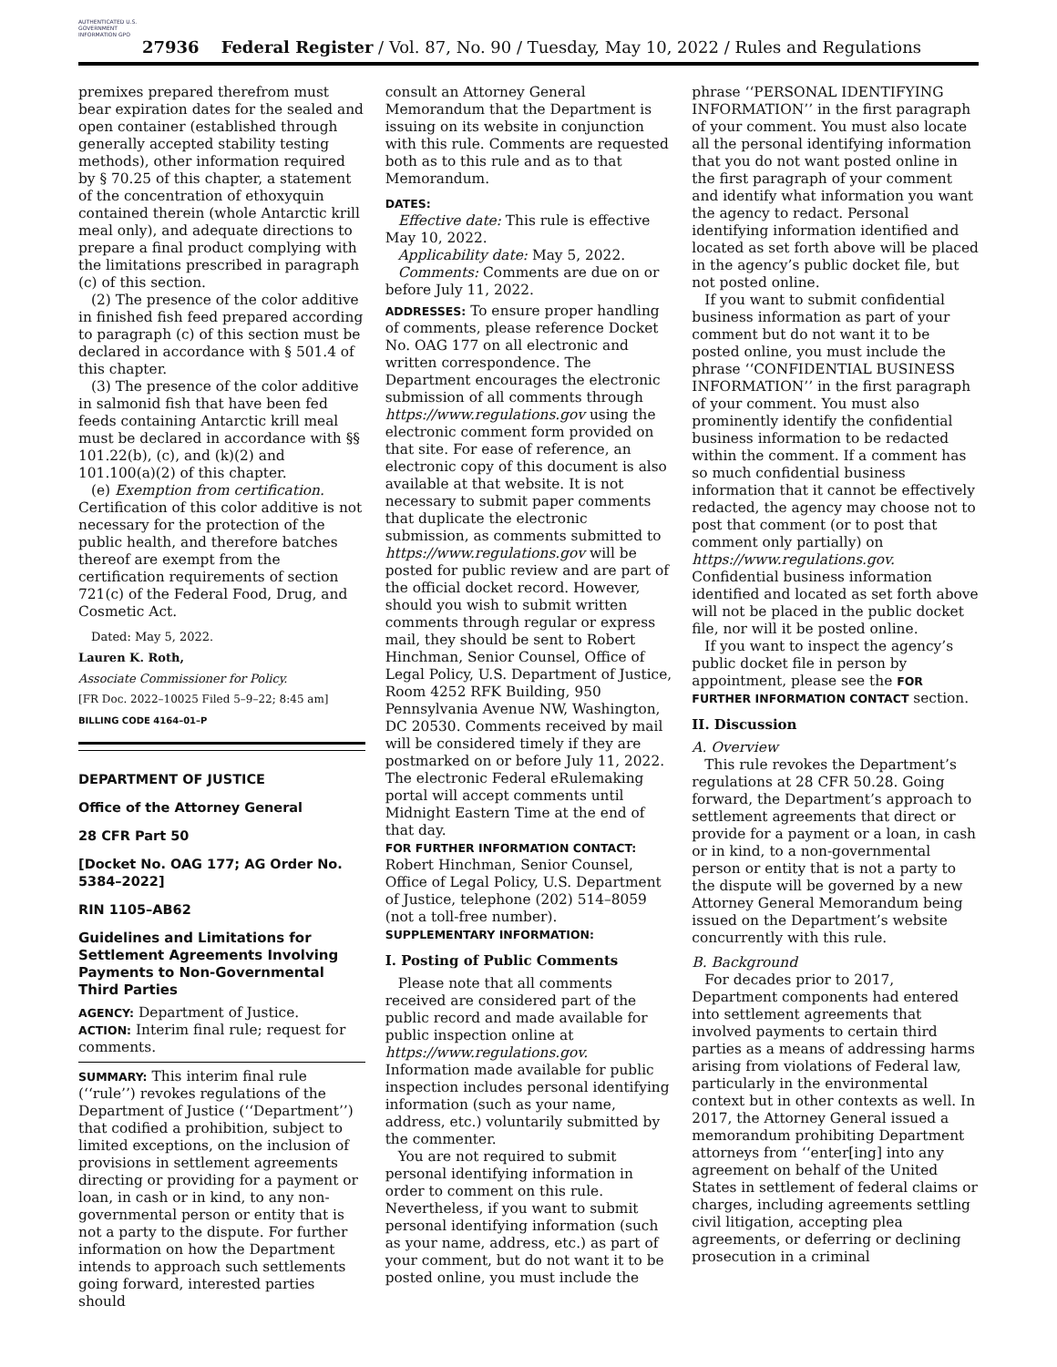AUTHENTICATED U.S. GOVERNMENT INFORMATION GPO
27936 Federal Register / Vol. 87, No. 90 / Tuesday, May 10, 2022 / Rules and Regulations
premixes prepared therefrom must bear expiration dates for the sealed and open container (established through generally accepted stability testing methods), other information required by § 70.25 of this chapter, a statement of the concentration of ethoxyquin contained therein (whole Antarctic krill meal only), and adequate directions to prepare a final product complying with the limitations prescribed in paragraph (c) of this section.
(2) The presence of the color additive in finished fish feed prepared according to paragraph (c) of this section must be declared in accordance with § 501.4 of this chapter.
(3) The presence of the color additive in salmonid fish that have been fed feeds containing Antarctic krill meal must be declared in accordance with §§ 101.22(b), (c), and (k)(2) and 101.100(a)(2) of this chapter.
(e) Exemption from certification. Certification of this color additive is not necessary for the protection of the public health, and therefore batches thereof are exempt from the certification requirements of section 721(c) of the Federal Food, Drug, and Cosmetic Act.
Dated: May 5, 2022.
Lauren K. Roth,
Associate Commissioner for Policy.
[FR Doc. 2022–10025 Filed 5–9–22; 8:45 am]
BILLING CODE 4164–01–P
DEPARTMENT OF JUSTICE
Office of the Attorney General
28 CFR Part 50
[Docket No. OAG 177; AG Order No. 5384–2022]
RIN 1105–AB62
Guidelines and Limitations for Settlement Agreements Involving Payments to Non-Governmental Third Parties
AGENCY: Department of Justice.
ACTION: Interim final rule; request for comments.
SUMMARY: This interim final rule (‘‘rule’’) revokes regulations of the Department of Justice (‘‘Department’’) that codified a prohibition, subject to limited exceptions, on the inclusion of provisions in settlement agreements directing or providing for a payment or loan, in cash or in kind, to any non-governmental person or entity that is not a party to the dispute. For further information on how the Department intends to approach such settlements going forward, interested parties should
consult an Attorney General Memorandum that the Department is issuing on its website in conjunction with this rule. Comments are requested both as to this rule and as to that Memorandum.
DATES:
Effective date: This rule is effective May 10, 2022.
Applicability date: May 5, 2022.
Comments: Comments are due on or before July 11, 2022.
ADDRESSES: To ensure proper handling of comments, please reference Docket No. OAG 177 on all electronic and written correspondence. The Department encourages the electronic submission of all comments through https://www.regulations.gov using the electronic comment form provided on that site. For ease of reference, an electronic copy of this document is also available at that website. It is not necessary to submit paper comments that duplicate the electronic submission, as comments submitted to https://www.regulations.gov will be posted for public review and are part of the official docket record. However, should you wish to submit written comments through regular or express mail, they should be sent to Robert Hinchman, Senior Counsel, Office of Legal Policy, U.S. Department of Justice, Room 4252 RFK Building, 950 Pennsylvania Avenue NW, Washington, DC 20530. Comments received by mail will be considered timely if they are postmarked on or before July 11, 2022. The electronic Federal eRulemaking portal will accept comments until Midnight Eastern Time at the end of that day.
FOR FURTHER INFORMATION CONTACT: Robert Hinchman, Senior Counsel, Office of Legal Policy, U.S. Department of Justice, telephone (202) 514–8059 (not a toll-free number).
SUPPLEMENTARY INFORMATION:
I. Posting of Public Comments
Please note that all comments received are considered part of the public record and made available for public inspection online at https://www.regulations.gov. Information made available for public inspection includes personal identifying information (such as your name, address, etc.) voluntarily submitted by the commenter.
You are not required to submit personal identifying information in order to comment on this rule. Nevertheless, if you want to submit personal identifying information (such as your name, address, etc.) as part of your comment, but do not want it to be posted online, you must include the
phrase ‘‘PERSONAL IDENTIFYING INFORMATION’’ in the first paragraph of your comment. You must also locate all the personal identifying information that you do not want posted online in the first paragraph of your comment and identify what information you want the agency to redact. Personal identifying information identified and located as set forth above will be placed in the agency’s public docket file, but not posted online.
If you want to submit confidential business information as part of your comment but do not want it to be posted online, you must include the phrase ‘‘CONFIDENTIAL BUSINESS INFORMATION’’ in the first paragraph of your comment. You must also prominently identify the confidential business information to be redacted within the comment. If a comment has so much confidential business information that it cannot be effectively redacted, the agency may choose not to post that comment (or to post that comment only partially) on https://www.regulations.gov. Confidential business information identified and located as set forth above will not be placed in the public docket file, nor will it be posted online.
If you want to inspect the agency’s public docket file in person by appointment, please see the FOR FURTHER INFORMATION CONTACT section.
II. Discussion
A. Overview
This rule revokes the Department’s regulations at 28 CFR 50.28. Going forward, the Department’s approach to settlement agreements that direct or provide for a payment or a loan, in cash or in kind, to a non-governmental person or entity that is not a party to the dispute will be governed by a new Attorney General Memorandum being issued on the Department’s website concurrently with this rule.
B. Background
For decades prior to 2017, Department components had entered into settlement agreements that involved payments to certain third parties as a means of addressing harms arising from violations of Federal law, particularly in the environmental context but in other contexts as well. In 2017, the Attorney General issued a memorandum prohibiting Department attorneys from ‘‘enter[ing] into any agreement on behalf of the United States in settlement of federal claims or charges, including agreements settling civil litigation, accepting plea agreements, or deferring or declining prosecution in a criminal